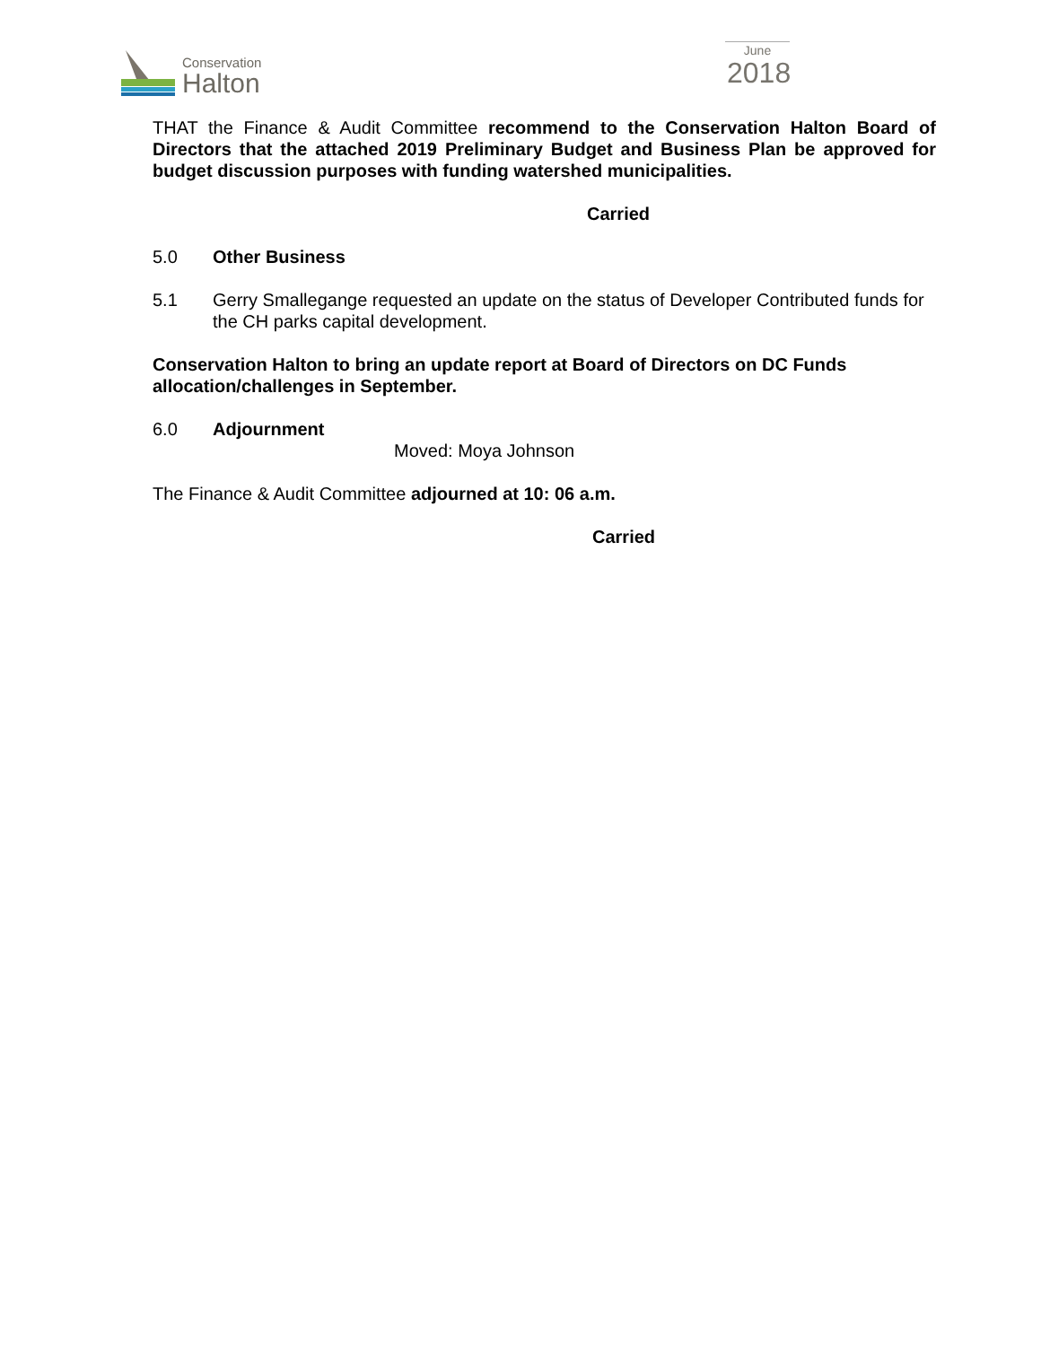Conservation
Halton
June
2018
THAT the Finance & Audit Committee recommend to the Conservation Halton Board of Directors that the attached 2019 Preliminary Budget and Business Plan be approved for budget discussion purposes with funding watershed municipalities.
Carried
5.0 Other Business
5.1 Gerry Smallegange requested an update on the status of Developer Contributed funds for the CH parks capital development.
Conservation Halton to bring an update report at Board of Directors on DC Funds allocation/challenges in September.
6.0 Adjournment
Moved: Moya Johnson
The Finance & Audit Committee adjourned at 10: 06 a.m.
Carried